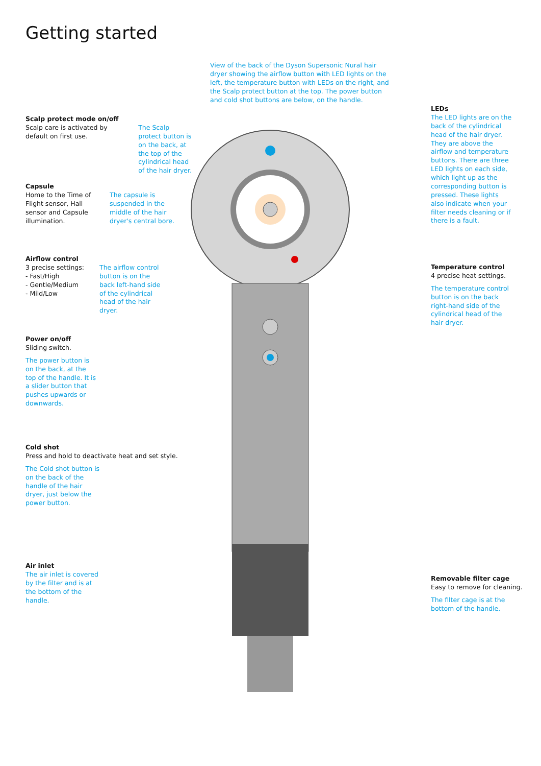Getting started
View of the back of the Dyson Supersonic Nural hair dryer showing the airflow button with LED lights on the left, the temperature button with LEDs on the right, and the Scalp protect button at the top. The power button and cold shot buttons are below, on the handle.
Scalp protect mode on/off
Scalp care is activated by default on first use.
The Scalp protect button is on the back, at the top of the cylindrical head of the hair dryer.
Capsule
Home to the Time of Flight sensor, Hall sensor and Capsule illumination.
The capsule is suspended in the middle of the hair dryer's central bore.
Airflow control
3 precise settings:
- Fast/High
- Gentle/Medium
- Mild/Low
The airflow control button is on the back left-hand side of the cylindrical head of the hair dryer.
Power on/off
Sliding switch.
The power button is on the back, at the top of the handle. It is a slider button that pushes upwards or downwards.
Cold shot
Press and hold to deactivate heat and set style.
The Cold shot button is on the back of the handle of the hair dryer, just below the power button.
Air inlet
The air inlet is covered by the filter and is at the bottom of the handle.
LEDs
The LED lights are on the back of the cylindrical head of the hair dryer. They are above the airflow and temperature buttons. There are three LED lights on each side, which light up as the corresponding button is pressed. These lights also indicate when your filter needs cleaning or if there is a fault.
Temperature control
4 precise heat settings.
The temperature control button is on the back right-hand side of the cylindrical head of the hair dryer.
Removable filter cage
Easy to remove for cleaning.
The filter cage is at the bottom of the handle.